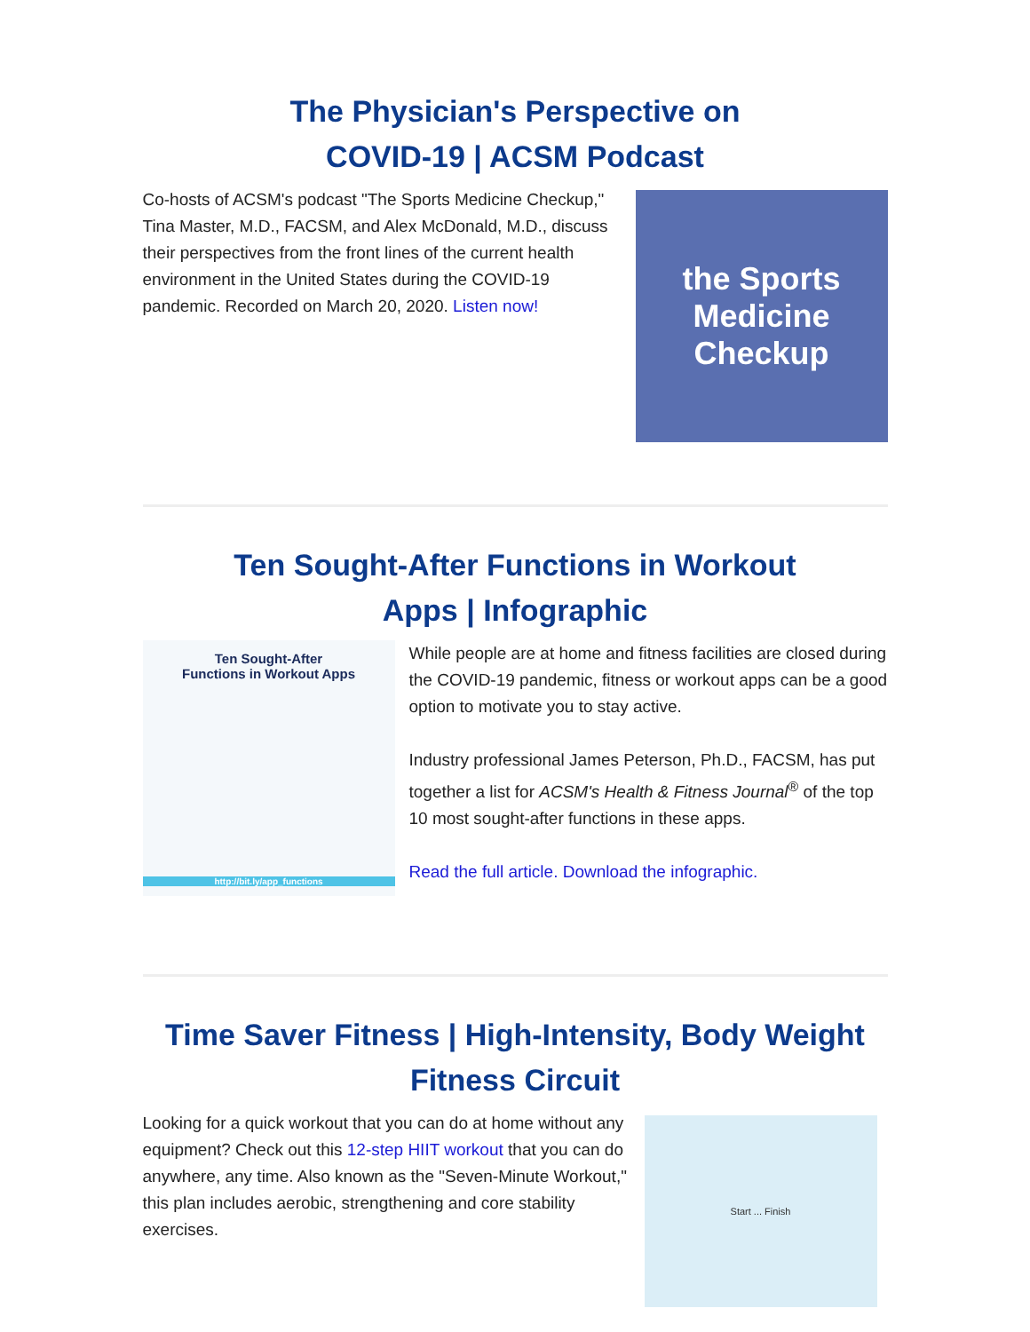The Physician's Perspective on
COVID-19 | ACSM Podcast
Co-hosts of ACSM's podcast "The Sports Medicine Checkup," Tina Master, M.D., FACSM, and Alex McDonald, M.D., discuss their perspectives from the front lines of the current health environment in the United States during the COVID-19 pandemic. Recorded on March 20, 2020. Listen now!
the Sports
Medicine
Checkup
Ten Sought-After Functions in Workout
Apps | Infographic
Ten Sought-After
Functions in Workout Apps
http://bit.ly/app_functions
While people are at home and fitness facilities are closed during the COVID-19 pandemic, fitness or workout apps can be a good option to motivate you to stay active.
Industry professional James Peterson, Ph.D., FACSM, has put together a list for ACSM's Health & Fitness Journal<sup>®</sup> of the top 10 most sought-after functions in these apps.
Read the full article. Download the infographic.
Time Saver Fitness | High-Intensity, Body Weight
Fitness Circuit
Looking for a quick workout that you can do at home without any equipment? Check out this 12-step HIIT workout that you can do anywhere, any time. Also known as the "Seven-Minute Workout," this plan includes aerobic, strengthening and core stability exercises.
Start ... Finish